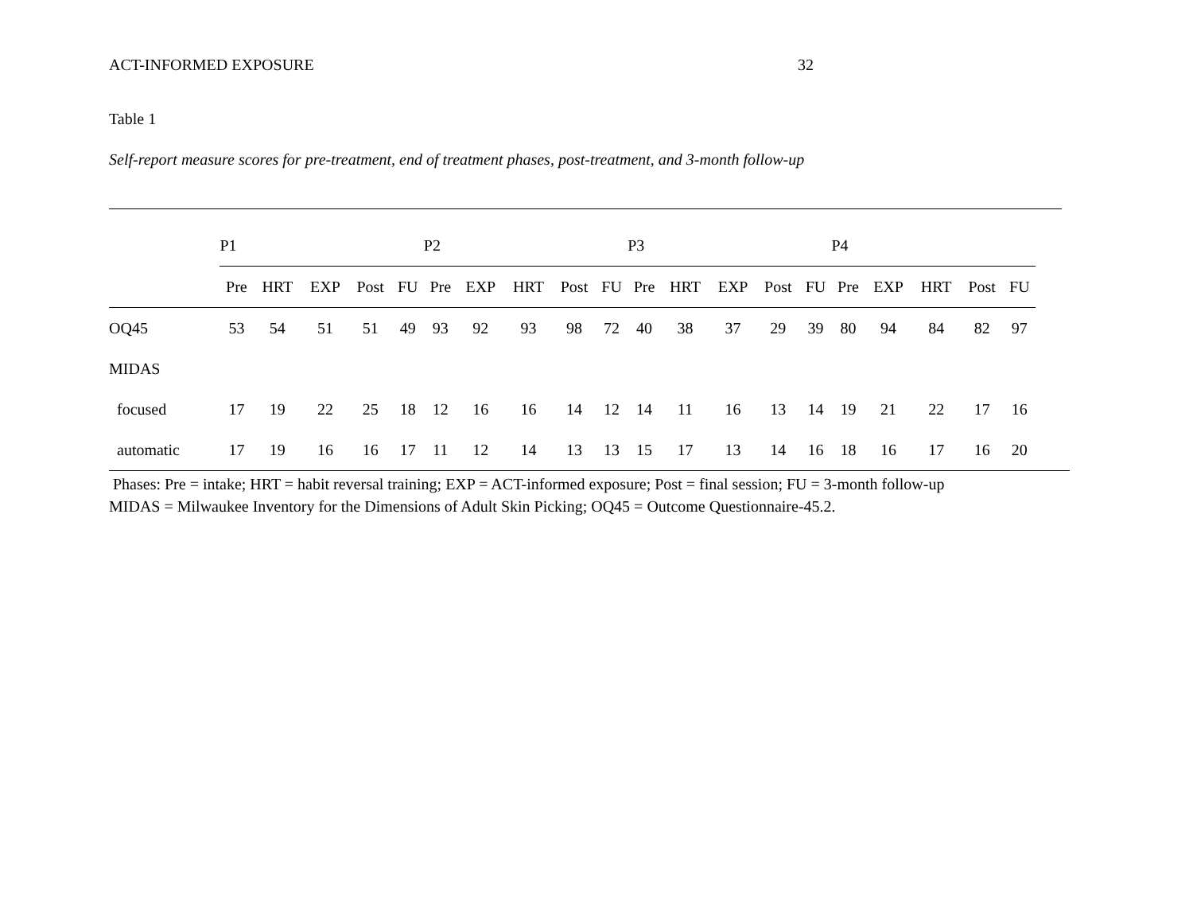ACT-INFORMED EXPOSURE 32
Table 1
Self-report measure scores for pre-treatment, end of treatment phases, post-treatment, and 3-month follow-up
| | P1 | | | | | P2 | | | | | P3 | | | | | P4 | | | | |
| --- | --- | --- | --- | --- | --- | --- | --- | --- | --- | --- | --- | --- | --- | --- | --- | --- | --- | --- | --- | --- |
| | Pre | HRT | EXP | Post | FU | Pre | EXP | HRT | Post | FU | Pre | HRT | EXP | Post | FU | Pre | EXP | HRT | Post | FU |
| OQ45 | 53 | 54 | 51 | 51 | 49 | 93 | 92 | 93 | 98 | 72 | 40 | 38 | 37 | 29 | 39 | 80 | 94 | 84 | 82 | 97 |
| MIDAS | | | | | | | | | | | | | | | | | | | | |
| focused | 17 | 19 | 22 | 25 | 18 | 12 | 16 | 16 | 14 | 12 | 14 | 11 | 16 | 13 | 14 | 19 | 21 | 22 | 17 | 16 |
| automatic | 17 | 19 | 16 | 16 | 17 | 11 | 12 | 14 | 13 | 13 | 15 | 17 | 13 | 14 | 16 | 18 | 16 | 17 | 16 | 20 |
Phases: Pre = intake; HRT = habit reversal training; EXP = ACT-informed exposure; Post = final session; FU = 3-month follow-up
MIDAS = Milwaukee Inventory for the Dimensions of Adult Skin Picking; OQ45 = Outcome Questionnaire-45.2.